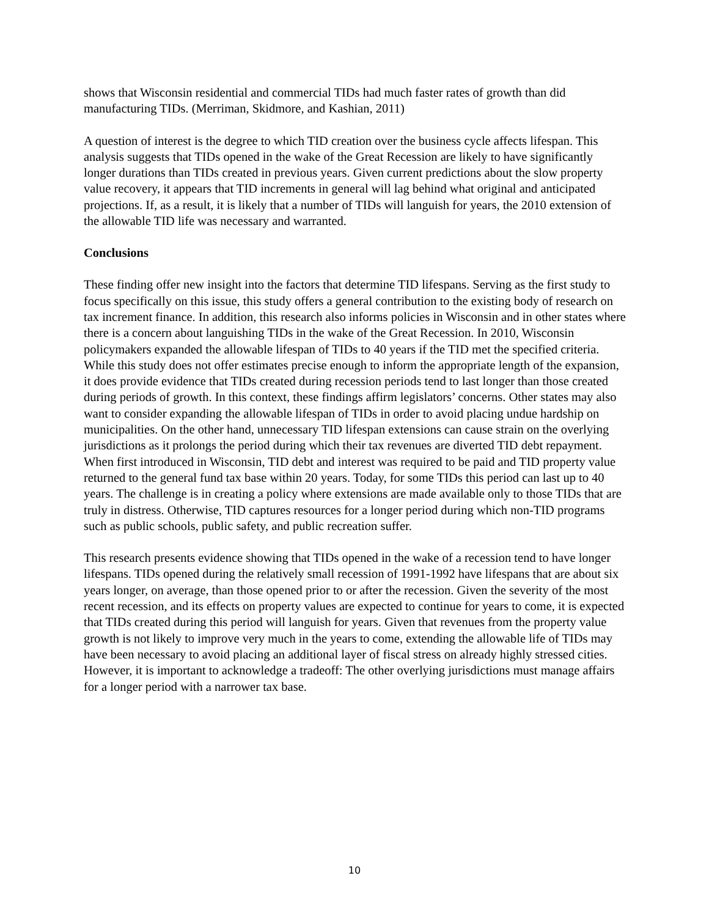shows that Wisconsin residential and commercial TIDs had much faster rates of growth than did manufacturing TIDs. (Merriman, Skidmore, and Kashian, 2011)
A question of interest is the degree to which TID creation over the business cycle affects lifespan. This analysis suggests that TIDs opened in the wake of the Great Recession are likely to have significantly longer durations than TIDs created in previous years. Given current predictions about the slow property value recovery, it appears that TID increments in general will lag behind what original and anticipated projections. If, as a result, it is likely that a number of TIDs will languish for years, the 2010 extension of the allowable TID life was necessary and warranted.
Conclusions
These finding offer new insight into the factors that determine TID lifespans. Serving as the first study to focus specifically on this issue, this study offers a general contribution to the existing body of research on tax increment finance. In addition, this research also informs policies in Wisconsin and in other states where there is a concern about languishing TIDs in the wake of the Great Recession. In 2010, Wisconsin policymakers expanded the allowable lifespan of TIDs to 40 years if the TID met the specified criteria. While this study does not offer estimates precise enough to inform the appropriate length of the expansion, it does provide evidence that TIDs created during recession periods tend to last longer than those created during periods of growth. In this context, these findings affirm legislators’ concerns. Other states may also want to consider expanding the allowable lifespan of TIDs in order to avoid placing undue hardship on municipalities. On the other hand, unnecessary TID lifespan extensions can cause strain on the overlying jurisdictions as it prolongs the period during which their tax revenues are diverted TID debt repayment. When first introduced in Wisconsin, TID debt and interest was required to be paid and TID property value returned to the general fund tax base within 20 years. Today, for some TIDs this period can last up to 40 years. The challenge is in creating a policy where extensions are made available only to those TIDs that are truly in distress. Otherwise, TID captures resources for a longer period during which non-TID programs such as public schools, public safety, and public recreation suffer.
This research presents evidence showing that TIDs opened in the wake of a recession tend to have longer lifespans. TIDs opened during the relatively small recession of 1991-1992 have lifespans that are about six years longer, on average, than those opened prior to or after the recession. Given the severity of the most recent recession, and its effects on property values are expected to continue for years to come, it is expected that TIDs created during this period will languish for years. Given that revenues from the property value growth is not likely to improve very much in the years to come, extending the allowable life of TIDs may have been necessary to avoid placing an additional layer of fiscal stress on already highly stressed cities. However, it is important to acknowledge a tradeoff: The other overlying jurisdictions must manage affairs for a longer period with a narrower tax base.
10